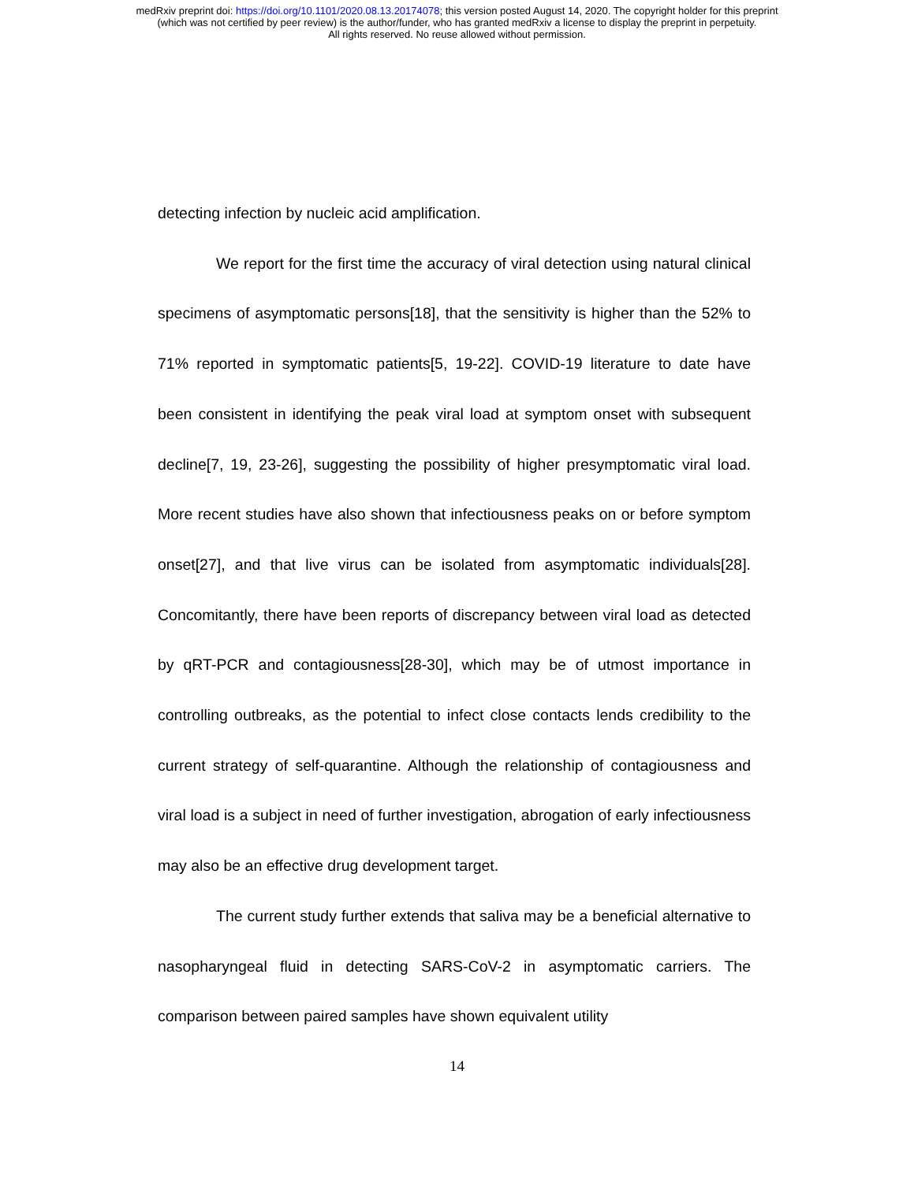medRxiv preprint doi: https://doi.org/10.1101/2020.08.13.20174078; this version posted August 14, 2020. The copyright holder for this preprint
(which was not certified by peer review) is the author/funder, who has granted medRxiv a license to display the preprint in perpetuity.
All rights reserved. No reuse allowed without permission.
detecting infection by nucleic acid amplification.
We report for the first time the accuracy of viral detection using natural clinical specimens of asymptomatic persons[18], that the sensitivity is higher than the 52% to 71% reported in symptomatic patients[5, 19-22]. COVID-19 literature to date have been consistent in identifying the peak viral load at symptom onset with subsequent decline[7, 19, 23-26], suggesting the possibility of higher presymptomatic viral load. More recent studies have also shown that infectiousness peaks on or before symptom onset[27], and that live virus can be isolated from asymptomatic individuals[28]. Concomitantly, there have been reports of discrepancy between viral load as detected by qRT-PCR and contagiousness[28-30], which may be of utmost importance in controlling outbreaks, as the potential to infect close contacts lends credibility to the current strategy of self-quarantine. Although the relationship of contagiousness and viral load is a subject in need of further investigation, abrogation of early infectiousness may also be an effective drug development target.
The current study further extends that saliva may be a beneficial alternative to nasopharyngeal fluid in detecting SARS-CoV-2 in asymptomatic carriers. The comparison between paired samples have shown equivalent utility
14